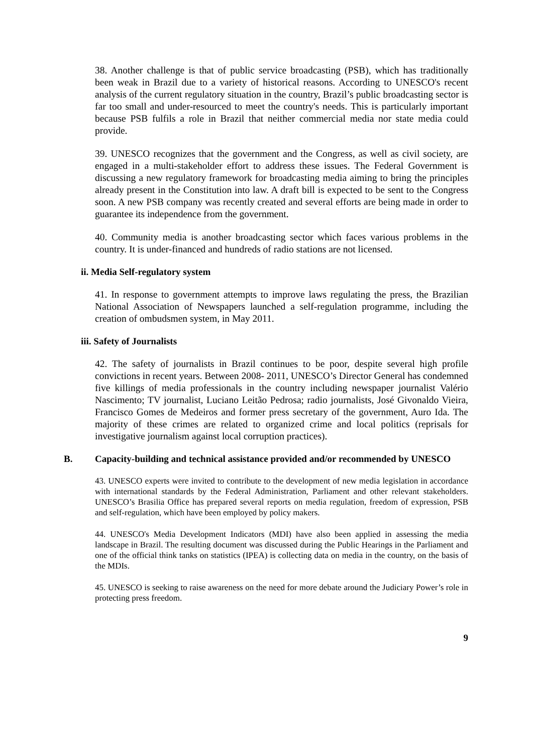38. Another challenge is that of public service broadcasting (PSB), which has traditionally been weak in Brazil due to a variety of historical reasons. According to UNESCO's recent analysis of the current regulatory situation in the country, Brazil’s public broadcasting sector is far too small and under-resourced to meet the country's needs. This is particularly important because PSB fulfils a role in Brazil that neither commercial media nor state media could provide.
39. UNESCO recognizes that the government and the Congress, as well as civil society, are engaged in a multi-stakeholder effort to address these issues. The Federal Government is discussing a new regulatory framework for broadcasting media aiming to bring the principles already present in the Constitution into law. A draft bill is expected to be sent to the Congress soon. A new PSB company was recently created and several efforts are being made in order to guarantee its independence from the government.
40. Community media is another broadcasting sector which faces various problems in the country. It is under-financed and hundreds of radio stations are not licensed.
ii. Media Self-regulatory system
41. In response to government attempts to improve laws regulating the press, the Brazilian National Association of Newspapers launched a self-regulation programme, including the creation of ombudsmen system, in May 2011.
iii. Safety of Journalists
42. The safety of journalists in Brazil continues to be poor, despite several high profile convictions in recent years. Between 2008- 2011, UNESCO’s Director General has condemned five killings of media professionals in the country including newspaper journalist Valério Nascimento; TV journalist, Luciano Leitão Pedrosa; radio journalists, José Givonaldo Vieira, Francisco Gomes de Medeiros and former press secretary of the government, Auro Ida. The majority of these crimes are related to organized crime and local politics (reprisals for investigative journalism against local corruption practices).
B. Capacity-building and technical assistance provided and/or recommended by UNESCO
43. UNESCO experts were invited to contribute to the development of new media legislation in accordance with international standards by the Federal Administration, Parliament and other relevant stakeholders. UNESCO’s Brasilia Office has prepared several reports on media regulation, freedom of expression, PSB and self-regulation, which have been employed by policy makers.
44. UNESCO's Media Development Indicators (MDI) have also been applied in assessing the media landscape in Brazil. The resulting document was discussed during the Public Hearings in the Parliament and one of the official think tanks on statistics (IPEA) is collecting data on media in the country, on the basis of the MDIs.
45. UNESCO is seeking to raise awareness on the need for more debate around the Judiciary Power’s role in protecting press freedom.
9